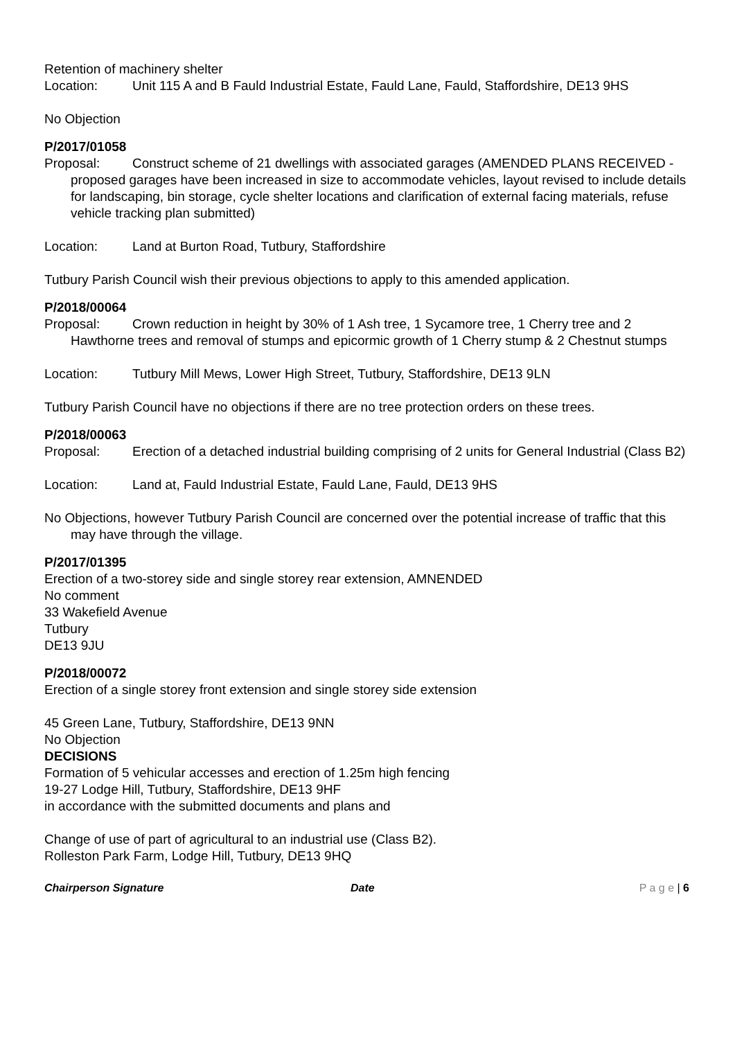Retention of machinery shelter
Location: Unit 115 A and B Fauld Industrial Estate, Fauld Lane, Fauld, Staffordshire, DE13 9HS
No Objection
P/2017/01058
Proposal: Construct scheme of 21 dwellings with associated garages (AMENDED PLANS RECEIVED - proposed garages have been increased in size to accommodate vehicles, layout revised to include details for landscaping, bin storage, cycle shelter locations and clarification of external facing materials, refuse vehicle tracking plan submitted)
Location: Land at Burton Road, Tutbury, Staffordshire
Tutbury Parish Council wish their previous objections to apply to this amended application.
P/2018/00064
Proposal: Crown reduction in height by 30% of 1 Ash tree, 1 Sycamore tree, 1 Cherry tree and 2 Hawthorne trees and removal of stumps and epicormic growth of 1 Cherry stump & 2 Chestnut stumps
Location: Tutbury Mill Mews, Lower High Street, Tutbury, Staffordshire, DE13 9LN
Tutbury Parish Council have no objections if there are no tree protection orders on these trees.
P/2018/00063
Proposal: Erection of a detached industrial building comprising of 2 units for General Industrial (Class B2)
Location: Land at, Fauld Industrial Estate, Fauld Lane, Fauld, DE13 9HS
No Objections, however Tutbury Parish Council are concerned over the potential increase of traffic that this may have through the village.
P/2017/01395
Erection of a two-storey side and single storey rear extension, AMNENDED
No comment
33 Wakefield Avenue
Tutbury
DE13 9JU
P/2018/00072
Erection of a single storey front extension and single storey side extension
45 Green Lane, Tutbury, Staffordshire, DE13 9NN
No Objection
DECISIONS
Formation of 5 vehicular accesses and erection of 1.25m high fencing
19-27 Lodge Hill, Tutbury, Staffordshire, DE13 9HF
in accordance with the submitted documents and plans and
Change of use of part of agricultural to an industrial use (Class B2).
Rolleston Park Farm, Lodge Hill, Tutbury, DE13 9HQ
Chairperson Signature Date P a g e | 6